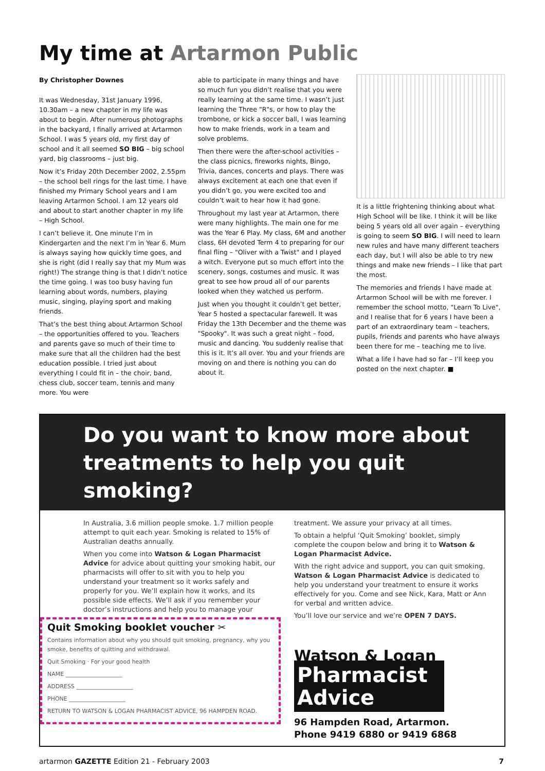My time at Artarmon Public
By Christopher Downes
It was Wednesday, 31st January 1996, 10.30am – a new chapter in my life was about to begin. After numerous photographs in the backyard, I finally arrived at Artarmon School. I was 5 years old, my first day of school and it all seemed SO BIG – big school yard, big classrooms – just big.
Now it’s Friday 20th December 2002, 2.55pm – the school bell rings for the last time. I have finished my Primary School years and I am leaving Artarmon School. I am 12 years old and about to start another chapter in my life – High School.
I can’t believe it. One minute I’m in Kindergarten and the next I’m in Year 6. Mum is always saying how quickly time goes, and she is right (did I really say that my Mum was right!) The strange thing is that I didn’t notice the time going. I was too busy having fun learning about words, numbers, playing music, singing, playing sport and making friends.
That’s the best thing about Artarmon School – the opportunities offered to you. Teachers and parents gave so much of their time to make sure that all the children had the best education possible. I tried just about everything I could fit in – the choir, band, chess club, soccer team, tennis and many more. You were
able to participate in many things and have so much fun you didn’t realise that you were really learning at the same time. I wasn’t just learning the Three "R"s, or how to play the trombone, or kick a soccer ball, I was learning how to make friends, work in a team and solve problems.
Then there were the after-school activities – the class picnics, fireworks nights, Bingo, Trivia, dances, concerts and plays. There was always excitement at each one that even if you didn’t go, you were excited too and couldn’t wait to hear how it had gone.
Throughout my last year at Artarmon, there were many highlights. The main one for me was the Year 6 Play. My class, 6M and another class, 6H devoted Term 4 to preparing for our final fling – "Oliver with a Twist" and I played a witch. Everyone put so much effort into the scenery, songs, costumes and music. It was great to see how proud all of our parents looked when they watched us perform.
Just when you thought it couldn’t get better, Year 5 hosted a spectacular farewell. It was Friday the 13th December and the theme was "Spooky". It was such a great night – food, music and dancing. You suddenly realise that this is it. It’s all over. You and your friends are moving on and there is nothing you can do about it.
It is a little frightening thinking about what High School will be like. I think it will be like being 5 years old all over again – everything is going to seem SO BIG. I will need to learn new rules and have many different teachers each day, but I will also be able to try new things and make new friends – I like that part the most.
The memories and friends I have made at Artarmon School will be with me forever. I remember the school motto, "Learn To Live", and I realise that for 6 years I have been a part of an extraordinary team – teachers, pupils, friends and parents who have always been there for me – teaching me to live.
What a life I have had so far – I’ll keep you posted on the next chapter. ■
Do you want to know more about
treatments to help you quit smoking?
In Australia, 3.6 million people smoke. 1.7 million people attempt to quit each year. Smoking is related to 15% of Australian deaths annually.
When you come into Watson & Logan Pharmacist Advice for advice about quitting your smoking habit, our pharmacists will offer to sit with you to help you understand your treatment so it works safely and properly for you. We’ll explain how it works, and its possible side effects. We’ll ask if you remember your doctor’s instructions and help you to manage your
Quit Smoking booklet voucher ✂
Contains information about why you should quit smoking, pregnancy, why you smoke, benefits of quitting and withdrawal.
Quit Smoking · For your good health
NAME ____________________
ADDRESS ____________________
PHONE ____________________
RETURN TO WATSON & LOGAN PHARMACIST ADVICE, 96 HAMPDEN ROAD.
treatment. We assure your privacy at all times.
To obtain a helpful ‘Quit Smoking’ booklet, simply complete the coupon below and bring it to Watson & Logan Pharmacist Advice.
With the right advice and support, you can quit smoking. Watson & Logan Pharmacist Advice is dedicated to help you understand your treatment to ensure it works effectively for you. Come and see Nick, Kara, Matt or Ann for verbal and written advice.
You’ll love our service and we’re OPEN 7 DAYS.
Watson & Logan
Pharmacist Advice
96 Hampden Road, Artarmon.
Phone 9419 6880 or 9419 6868
artarmon GAZETTE Edition 21 - February 2003 7